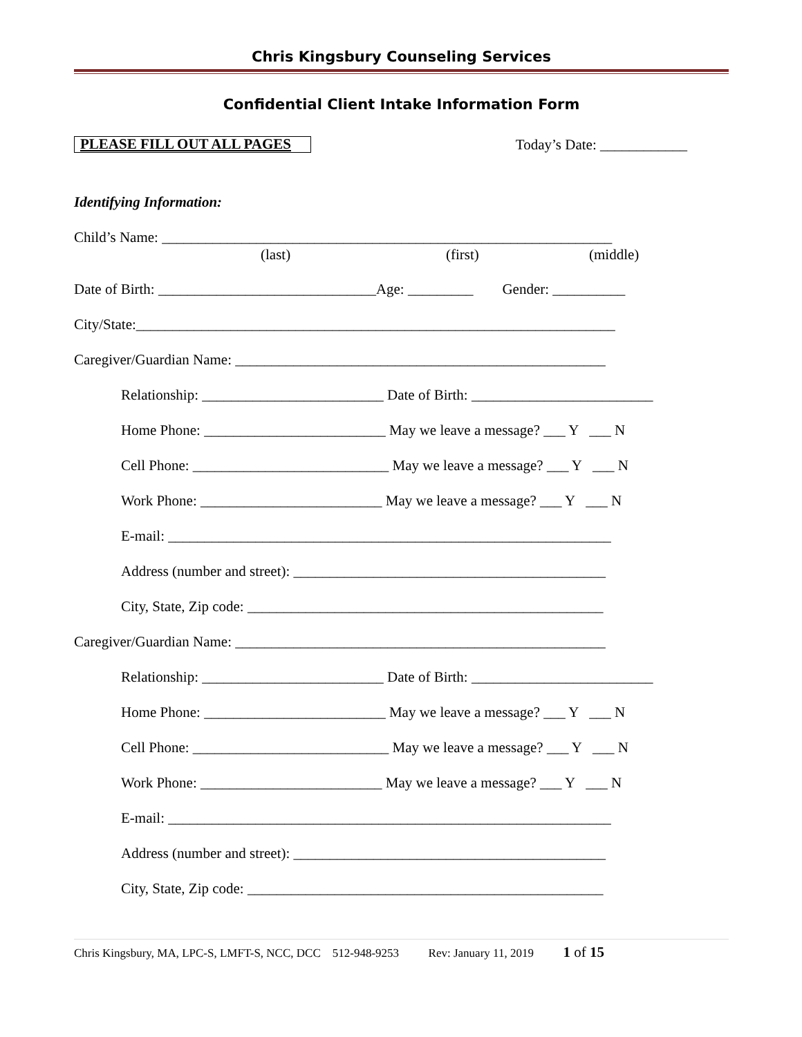Chris Kingsbury Counseling Services
Confidential Client Intake Information Form
PLEASE FILL OUT ALL PAGES
Today’s Date: ____________
Identifying Information:
Child’s Name: ______________________________________________________________
(last) (first) (middle)
Date of Birth: ______________________________Age: _________ Gender: __________
City/State:__________________________________________________________________
Caregiver/Guardian Name: ___________________________________________________
Relationship: _________________________ Date of Birth: _________________________
Home Phone: _________________________ May we leave a message? ___ Y ___ N
Cell Phone: ___________________________ May we leave a message? ___ Y ___ N
Work Phone: _________________________ May we leave a message? ___ Y ___ N
E-mail: _____________________________________________________________
Address (number and street): ___________________________________________
City, State, Zip code: _________________________________________________
Caregiver/Guardian Name: ___________________________________________________
Relationship: _________________________ Date of Birth: _________________________
Home Phone: _________________________ May we leave a message? ___ Y ___ N
Cell Phone: ___________________________ May we leave a message? ___ Y ___ N
Work Phone: _________________________ May we leave a message? ___ Y ___ N
E-mail: _____________________________________________________________
Address (number and street): ___________________________________________
City, State, Zip code: _________________________________________________
Chris Kingsbury, MA, LPC-S, LMFT-S, NCC, DCC 512-948-9253 Rev: January 11, 2019 1 of 15